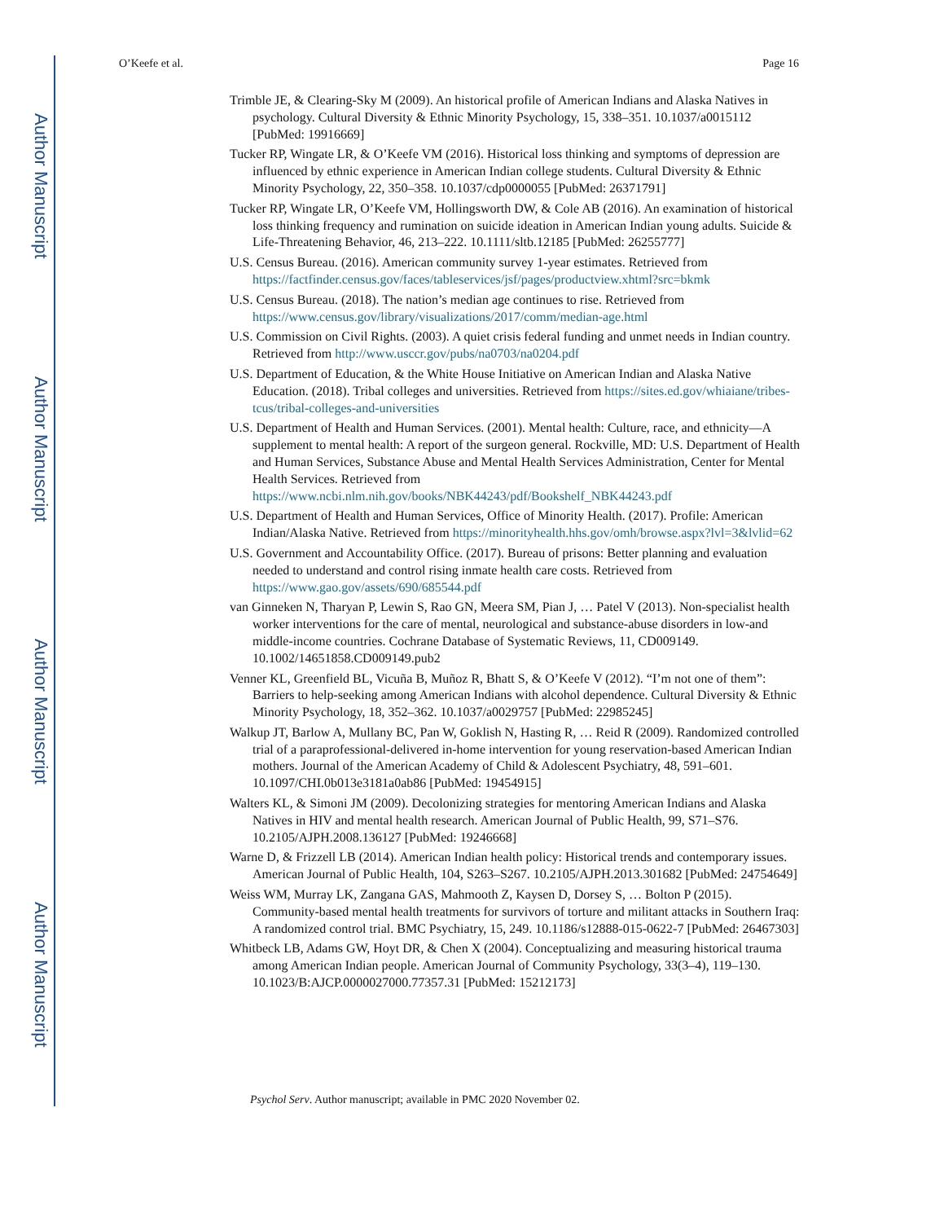Author Manuscript
Author Manuscript
Author Manuscript
Author Manuscript
O’Keefe et al. Page 16
Trimble JE, & Clearing-Sky M (2009). An historical profile of American Indians and Alaska Natives in psychology. Cultural Diversity & Ethnic Minority Psychology, 15, 338–351. 10.1037/a0015112 [PubMed: 19916669]
Tucker RP, Wingate LR, & O’Keefe VM (2016). Historical loss thinking and symptoms of depression are influenced by ethnic experience in American Indian college students. Cultural Diversity & Ethnic Minority Psychology, 22, 350–358. 10.1037/cdp0000055 [PubMed: 26371791]
Tucker RP, Wingate LR, O’Keefe VM, Hollingsworth DW, & Cole AB (2016). An examination of historical loss thinking frequency and rumination on suicide ideation in American Indian young adults. Suicide & Life-Threatening Behavior, 46, 213–222. 10.1111/sltb.12185 [PubMed: 26255777]
U.S. Census Bureau. (2016). American community survey 1-year estimates. Retrieved from https://factfinder.census.gov/faces/tableservices/jsf/pages/productview.xhtml?src=bkmk
U.S. Census Bureau. (2018). The nation’s median age continues to rise. Retrieved from https://www.census.gov/library/visualizations/2017/comm/median-age.html
U.S. Commission on Civil Rights. (2003). A quiet crisis federal funding and unmet needs in Indian country. Retrieved from http://www.usccr.gov/pubs/na0703/na0204.pdf
U.S. Department of Education, & the White House Initiative on American Indian and Alaska Native Education. (2018). Tribal colleges and universities. Retrieved from https://sites.ed.gov/whiaiane/tribes-tcus/tribal-colleges-and-universities
U.S. Department of Health and Human Services. (2001). Mental health: Culture, race, and ethnicity—A supplement to mental health: A report of the surgeon general. Rockville, MD: U.S. Department of Health and Human Services, Substance Abuse and Mental Health Services Administration, Center for Mental Health Services. Retrieved from https://www.ncbi.nlm.nih.gov/books/NBK44243/pdf/Bookshelf_NBK44243.pdf
U.S. Department of Health and Human Services, Office of Minority Health. (2017). Profile: American Indian/Alaska Native. Retrieved from https://minorityhealth.hhs.gov/omh/browse.aspx?lvl=3&lvlid=62
U.S. Government and Accountability Office. (2017). Bureau of prisons: Better planning and evaluation needed to understand and control rising inmate health care costs. Retrieved from https://www.gao.gov/assets/690/685544.pdf
van Ginneken N, Tharyan P, Lewin S, Rao GN, Meera SM, Pian J, … Patel V (2013). Non-specialist health worker interventions for the care of mental, neurological and substance-abuse disorders in low-and middle-income countries. Cochrane Database of Systematic Reviews, 11, CD009149. 10.1002/14651858.CD009149.pub2
Venner KL, Greenfield BL, Vicuña B, Muñoz R, Bhatt S, & O’Keefe V (2012). “I’m not one of them”: Barriers to help-seeking among American Indians with alcohol dependence. Cultural Diversity & Ethnic Minority Psychology, 18, 352–362. 10.1037/a0029757 [PubMed: 22985245]
Walkup JT, Barlow A, Mullany BC, Pan W, Goklish N, Hasting R, … Reid R (2009). Randomized controlled trial of a paraprofessional-delivered in-home intervention for young reservation-based American Indian mothers. Journal of the American Academy of Child & Adolescent Psychiatry, 48, 591–601. 10.1097/CHI.0b013e3181a0ab86 [PubMed: 19454915]
Walters KL, & Simoni JM (2009). Decolonizing strategies for mentoring American Indians and Alaska Natives in HIV and mental health research. American Journal of Public Health, 99, S71–S76. 10.2105/AJPH.2008.136127 [PubMed: 19246668]
Warne D, & Frizzell LB (2014). American Indian health policy: Historical trends and contemporary issues. American Journal of Public Health, 104, S263–S267. 10.2105/AJPH.2013.301682 [PubMed: 24754649]
Weiss WM, Murray LK, Zangana GAS, Mahmooth Z, Kaysen D, Dorsey S, … Bolton P (2015). Community-based mental health treatments for survivors of torture and militant attacks in Southern Iraq: A randomized control trial. BMC Psychiatry, 15, 249. 10.1186/s12888-015-0622-7 [PubMed: 26467303]
Whitbeck LB, Adams GW, Hoyt DR, & Chen X (2004). Conceptualizing and measuring historical trauma among American Indian people. American Journal of Community Psychology, 33(3–4), 119–130. 10.1023/B:AJCP.0000027000.77357.31 [PubMed: 15212173]
Psychol Serv. Author manuscript; available in PMC 2020 November 02.